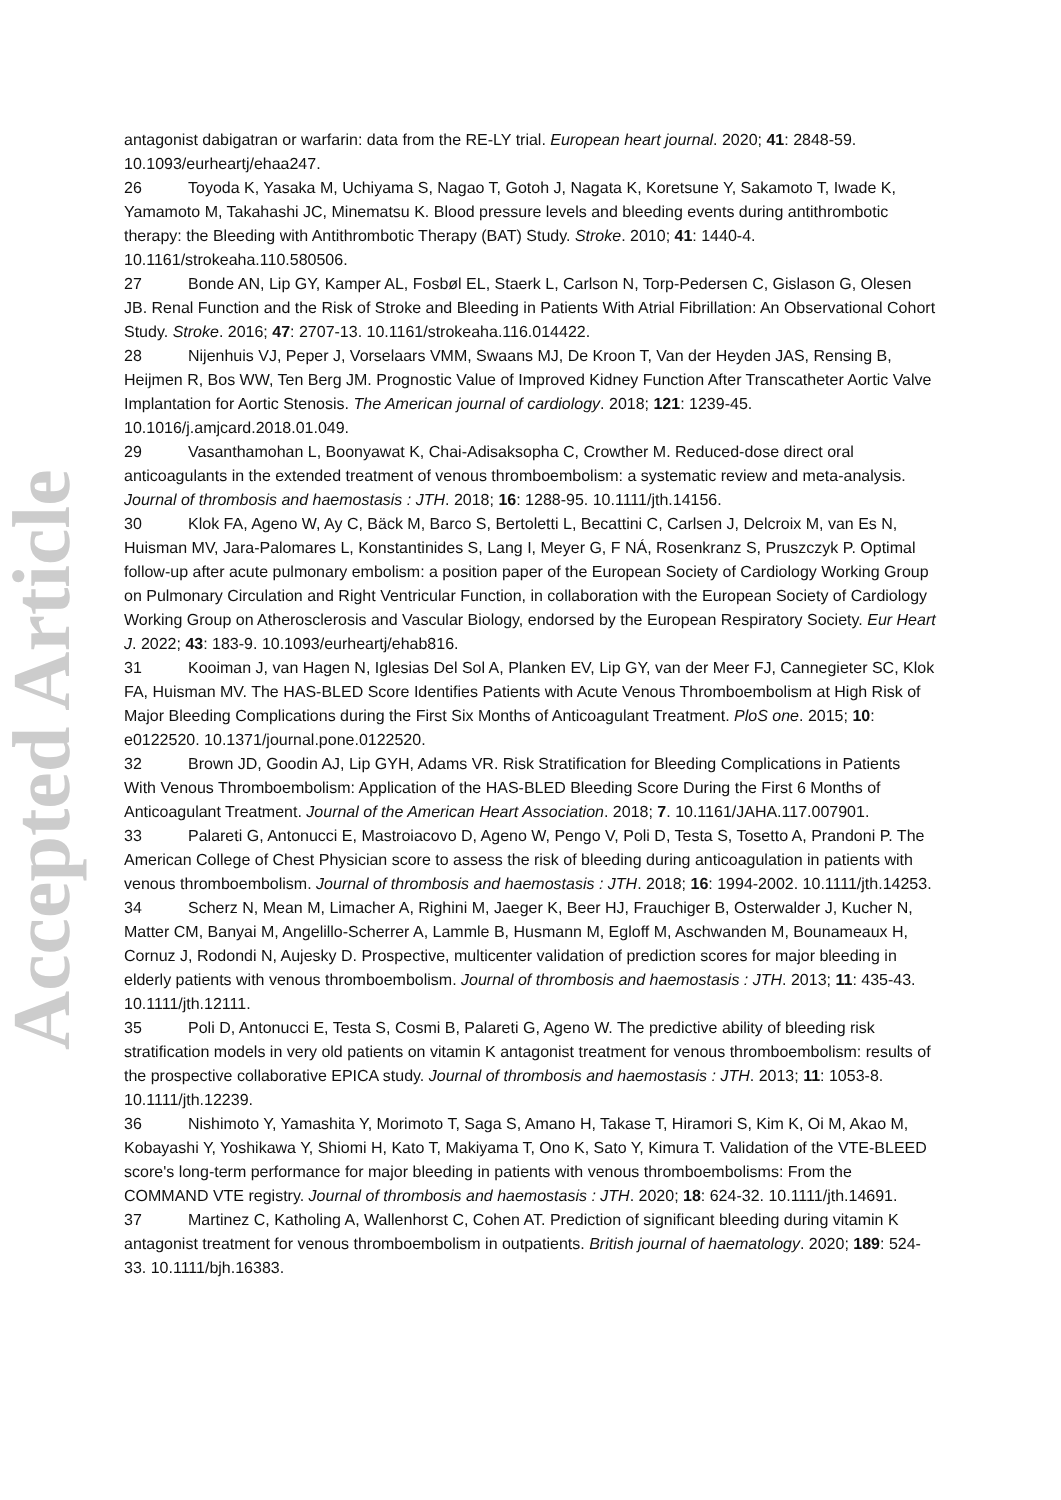Accepted Article
antagonist dabigatran or warfarin: data from the RE-LY trial. European heart journal. 2020; 41: 2848-59. 10.1093/eurheartj/ehaa247.
26 Toyoda K, Yasaka M, Uchiyama S, Nagao T, Gotoh J, Nagata K, Koretsune Y, Sakamoto T, Iwade K, Yamamoto M, Takahashi JC, Minematsu K. Blood pressure levels and bleeding events during antithrombotic therapy: the Bleeding with Antithrombotic Therapy (BAT) Study. Stroke. 2010; 41: 1440-4. 10.1161/strokeaha.110.580506.
27 Bonde AN, Lip GY, Kamper AL, Fosbøl EL, Staerk L, Carlson N, Torp-Pedersen C, Gislason G, Olesen JB. Renal Function and the Risk of Stroke and Bleeding in Patients With Atrial Fibrillation: An Observational Cohort Study. Stroke. 2016; 47: 2707-13. 10.1161/strokeaha.116.014422.
28 Nijenhuis VJ, Peper J, Vorselaars VMM, Swaans MJ, De Kroon T, Van der Heyden JAS, Rensing B, Heijmen R, Bos WW, Ten Berg JM. Prognostic Value of Improved Kidney Function After Transcatheter Aortic Valve Implantation for Aortic Stenosis. The American journal of cardiology. 2018; 121: 1239-45. 10.1016/j.amjcard.2018.01.049.
29 Vasanthamohan L, Boonyawat K, Chai-Adisaksopha C, Crowther M. Reduced-dose direct oral anticoagulants in the extended treatment of venous thromboembolism: a systematic review and meta-analysis. Journal of thrombosis and haemostasis : JTH. 2018; 16: 1288-95. 10.1111/jth.14156.
30 Klok FA, Ageno W, Ay C, Bäck M, Barco S, Bertoletti L, Becattini C, Carlsen J, Delcroix M, van Es N, Huisman MV, Jara-Palomares L, Konstantinides S, Lang I, Meyer G, F NÁ, Rosenkranz S, Pruszczyk P. Optimal follow-up after acute pulmonary embolism: a position paper of the European Society of Cardiology Working Group on Pulmonary Circulation and Right Ventricular Function, in collaboration with the European Society of Cardiology Working Group on Atherosclerosis and Vascular Biology, endorsed by the European Respiratory Society. Eur Heart J. 2022; 43: 183-9. 10.1093/eurheartj/ehab816.
31 Kooiman J, van Hagen N, Iglesias Del Sol A, Planken EV, Lip GY, van der Meer FJ, Cannegieter SC, Klok FA, Huisman MV. The HAS-BLED Score Identifies Patients with Acute Venous Thromboembolism at High Risk of Major Bleeding Complications during the First Six Months of Anticoagulant Treatment. PloS one. 2015; 10: e0122520. 10.1371/journal.pone.0122520.
32 Brown JD, Goodin AJ, Lip GYH, Adams VR. Risk Stratification for Bleeding Complications in Patients With Venous Thromboembolism: Application of the HAS-BLED Bleeding Score During the First 6 Months of Anticoagulant Treatment. Journal of the American Heart Association. 2018; 7. 10.1161/JAHA.117.007901.
33 Palareti G, Antonucci E, Mastroiacovo D, Ageno W, Pengo V, Poli D, Testa S, Tosetto A, Prandoni P. The American College of Chest Physician score to assess the risk of bleeding during anticoagulation in patients with venous thromboembolism. Journal of thrombosis and haemostasis : JTH. 2018; 16: 1994-2002. 10.1111/jth.14253.
34 Scherz N, Mean M, Limacher A, Righini M, Jaeger K, Beer HJ, Frauchiger B, Osterwalder J, Kucher N, Matter CM, Banyai M, Angelillo-Scherrer A, Lammle B, Husmann M, Egloff M, Aschwanden M, Bounameaux H, Cornuz J, Rodondi N, Aujesky D. Prospective, multicenter validation of prediction scores for major bleeding in elderly patients with venous thromboembolism. Journal of thrombosis and haemostasis : JTH. 2013; 11: 435-43. 10.1111/jth.12111.
35 Poli D, Antonucci E, Testa S, Cosmi B, Palareti G, Ageno W. The predictive ability of bleeding risk stratification models in very old patients on vitamin K antagonist treatment for venous thromboembolism: results of the prospective collaborative EPICA study. Journal of thrombosis and haemostasis : JTH. 2013; 11: 1053-8. 10.1111/jth.12239.
36 Nishimoto Y, Yamashita Y, Morimoto T, Saga S, Amano H, Takase T, Hiramori S, Kim K, Oi M, Akao M, Kobayashi Y, Yoshikawa Y, Shiomi H, Kato T, Makiyama T, Ono K, Sato Y, Kimura T. Validation of the VTE-BLEED score's long-term performance for major bleeding in patients with venous thromboembolisms: From the COMMAND VTE registry. Journal of thrombosis and haemostasis : JTH. 2020; 18: 624-32. 10.1111/jth.14691.
37 Martinez C, Katholing A, Wallenhorst C, Cohen AT. Prediction of significant bleeding during vitamin K antagonist treatment for venous thromboembolism in outpatients. British journal of haematology. 2020; 189: 524-33. 10.1111/bjh.16383.